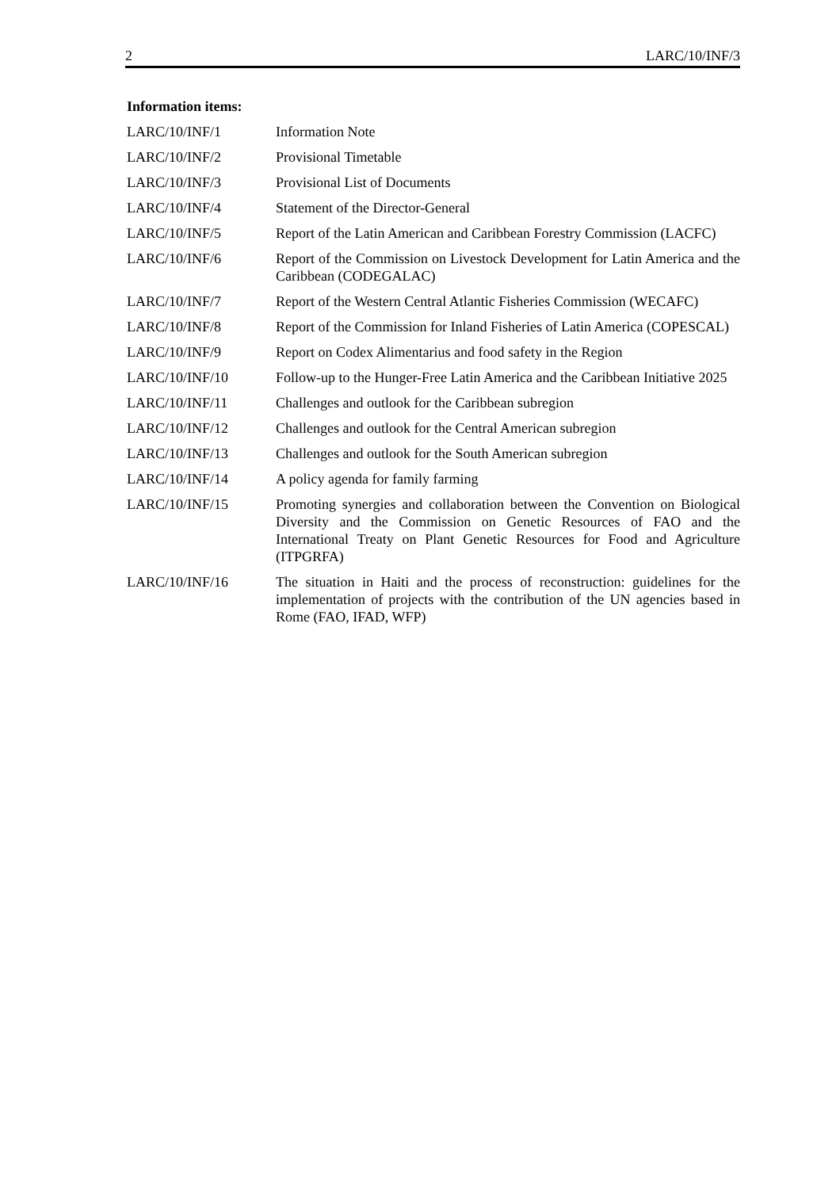2 LARC/10/INF/3
Information items:
| LARC/10/INF/1 | Information Note |
| LARC/10/INF/2 | Provisional Timetable |
| LARC/10/INF/3 | Provisional List of Documents |
| LARC/10/INF/4 | Statement of the Director-General |
| LARC/10/INF/5 | Report of the Latin American and Caribbean Forestry Commission (LACFC) |
| LARC/10/INF/6 | Report of the Commission on Livestock Development for Latin America and the Caribbean (CODEGALAC) |
| LARC/10/INF/7 | Report of the Western Central Atlantic Fisheries Commission (WECAFC) |
| LARC/10/INF/8 | Report of the Commission for Inland Fisheries of Latin America (COPESCAL) |
| LARC/10/INF/9 | Report on Codex Alimentarius and food safety in the Region |
| LARC/10/INF/10 | Follow-up to the Hunger-Free Latin America and the Caribbean Initiative 2025 |
| LARC/10/INF/11 | Challenges and outlook for the Caribbean subregion |
| LARC/10/INF/12 | Challenges and outlook for the Central American subregion |
| LARC/10/INF/13 | Challenges and outlook for the South American subregion |
| LARC/10/INF/14 | A policy agenda for family farming |
| LARC/10/INF/15 | Promoting synergies and collaboration between the Convention on Biological Diversity and the Commission on Genetic Resources of FAO and the International Treaty on Plant Genetic Resources for Food and Agriculture (ITPGRFA) |
| LARC/10/INF/16 | The situation in Haiti and the process of reconstruction: guidelines for the implementation of projects with the contribution of the UN agencies based in Rome (FAO, IFAD, WFP) |